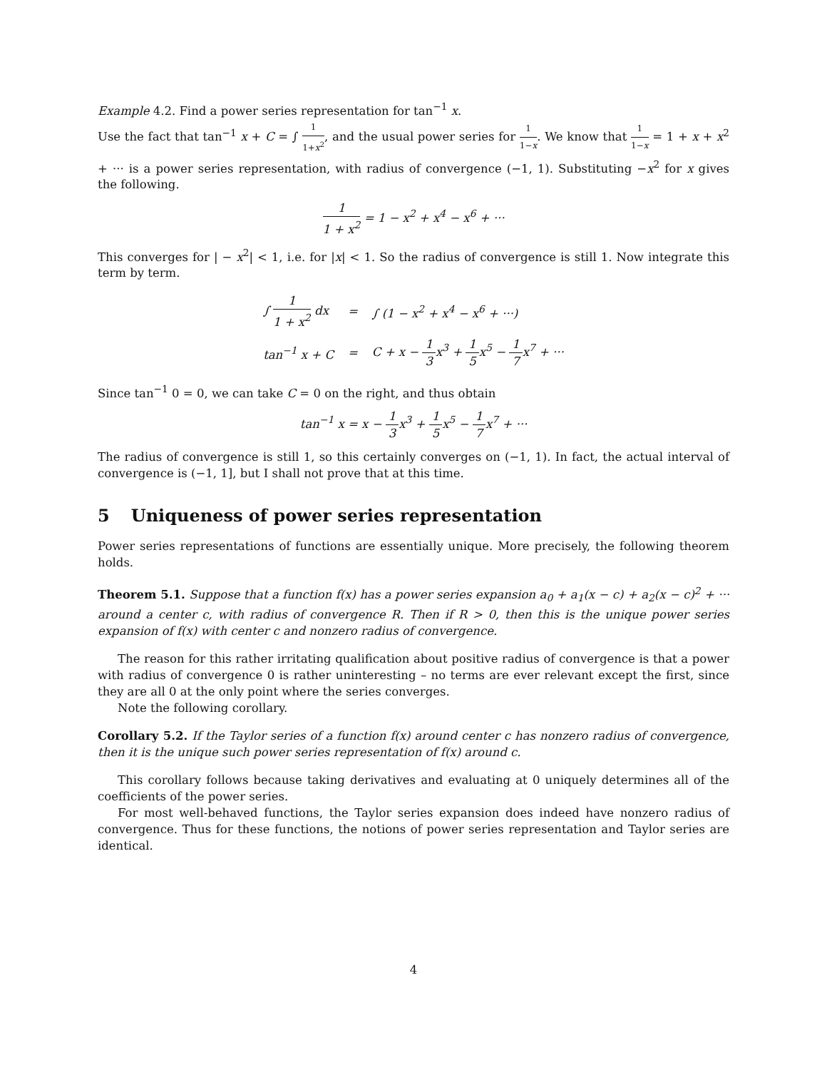Example 4.2. Find a power series representation for tan<sup>−1</sup> x.
Use the fact that tan<sup>−1</sup> x + C = ∫ 1 1+x<sup>2</sup>, and the usual power series for 1 1−x. We know that 1 1−x = 1 + x + x<sup>2</sup> + ··· is a power series representation, with radius of convergence (−1, 1). Substituting −x<sup>2</sup> for x gives the following.
1 1 + x<sup>2</sup> = 1 − x<sup>2</sup> + x<sup>4</sup> − x<sup>6</sup> + ···
This converges for | − x<sup>2</sup>| < 1, i.e. for |x| < 1. So the radius of convergence is still 1. Now integrate this term by term.
| ∫ 1 1 + x<sup>2</sup> dx | = | ∫ (1 − x<sup>2</sup> + x<sup>4</sup> − x<sup>6</sup> + ···) |
| tan<sup>−1</sup> x + C | = | C + x − 1 3 x<sup>3</sup> + 1 5 x<sup>5</sup> − 1 7 x<sup>7</sup> + ··· |
Since tan<sup>−1</sup> 0 = 0, we can take C = 0 on the right, and thus obtain
tan<sup>−1</sup> x = x − 1 3 x<sup>3</sup> + 1 5 x<sup>5</sup> − 1 7 x<sup>7</sup> + ···
The radius of convergence is still 1, so this certainly converges on (−1, 1). In fact, the actual interval of convergence is (−1, 1], but I shall not prove that at this time.
5 Uniqueness of power series representation
Power series representations of functions are essentially unique. More precisely, the following theorem holds.
Theorem 5.1. Suppose that a function f(x) has a power series expansion a<sub>0</sub> + a<sub>1</sub>(x − c) + a<sub>2</sub>(x − c)<sup>2</sup> + ··· around a center c, with radius of convergence R. Then if R > 0, then this is the unique power series expansion of f(x) with center c and nonzero radius of convergence.
The reason for this rather irritating qualification about positive radius of convergence is that a power with radius of convergence 0 is rather uninteresting – no terms are ever relevant except the first, since they are all 0 at the only point where the series converges.
Note the following corollary.
Corollary 5.2. If the Taylor series of a function f(x) around center c has nonzero radius of convergence, then it is the unique such power series representation of f(x) around c.
This corollary follows because taking derivatives and evaluating at 0 uniquely determines all of the coefficients of the power series.
For most well-behaved functions, the Taylor series expansion does indeed have nonzero radius of convergence. Thus for these functions, the notions of power series representation and Taylor series are identical.
4